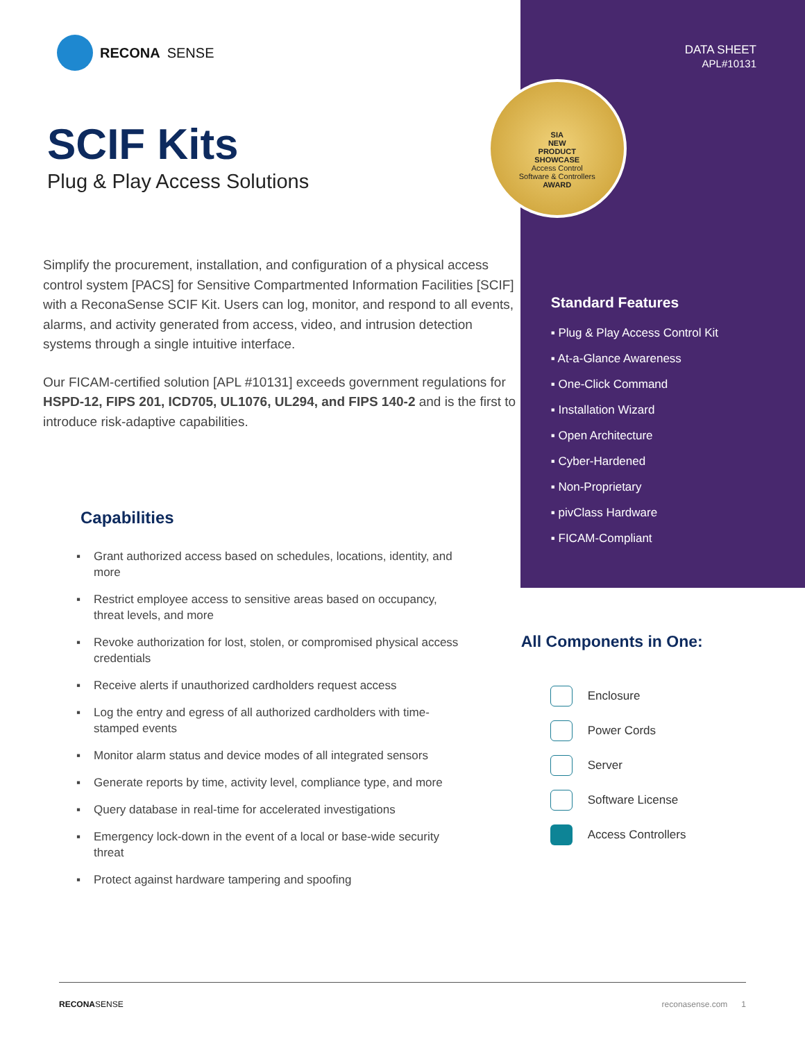RECONA SENSE
SCIF Kits
Plug & Play Access Solutions
Simplify the procurement, installation, and configuration of a physical access control system [PACS] for Sensitive Compartmented Information Facilities [SCIF] with a ReconaSense SCIF Kit. Users can log, monitor, and respond to all events, alarms, and activity generated from access, video, and intrusion detection systems through a single intuitive interface.
Our FICAM-certified solution [APL #10131] exceeds government regulations for HSPD-12, FIPS 201, ICD705, UL1076, UL294, and FIPS 140-2 and is the first to introduce risk-adaptive capabilities.
Capabilities
▪ Grant authorized access based on schedules, locations, identity, and more
▪ Restrict employee access to sensitive areas based on occupancy, threat levels, and more
▪ Revoke authorization for lost, stolen, or compromised physical access credentials
▪ Receive alerts if unauthorized cardholders request access
▪ Log the entry and egress of all authorized cardholders with time-stamped events
▪ Monitor alarm status and device modes of all integrated sensors
▪ Generate reports by time, activity level, compliance type, and more
▪ Query database in real-time for accelerated investigations
▪ Emergency lock-down in the event of a local or base-wide security threat
▪ Protect against hardware tampering and spoofing
DATA SHEET
APL#10131
SIA
NEW
PRODUCT
SHOWCASE
Access Control
Software & Controllers
AWARD
Standard Features
▪ Plug & Play Access Control Kit
▪ At-a-Glance Awareness
▪ One-Click Command
▪ Installation Wizard
▪ Open Architecture
▪ Cyber-Hardened
▪ Non-Proprietary
▪ pivClass Hardware
▪ FICAM-Compliant
All Components in One:
Enclosure
Power Cords
Server
Software License
Access Controllers
RECONASENSE reconasense.com 1